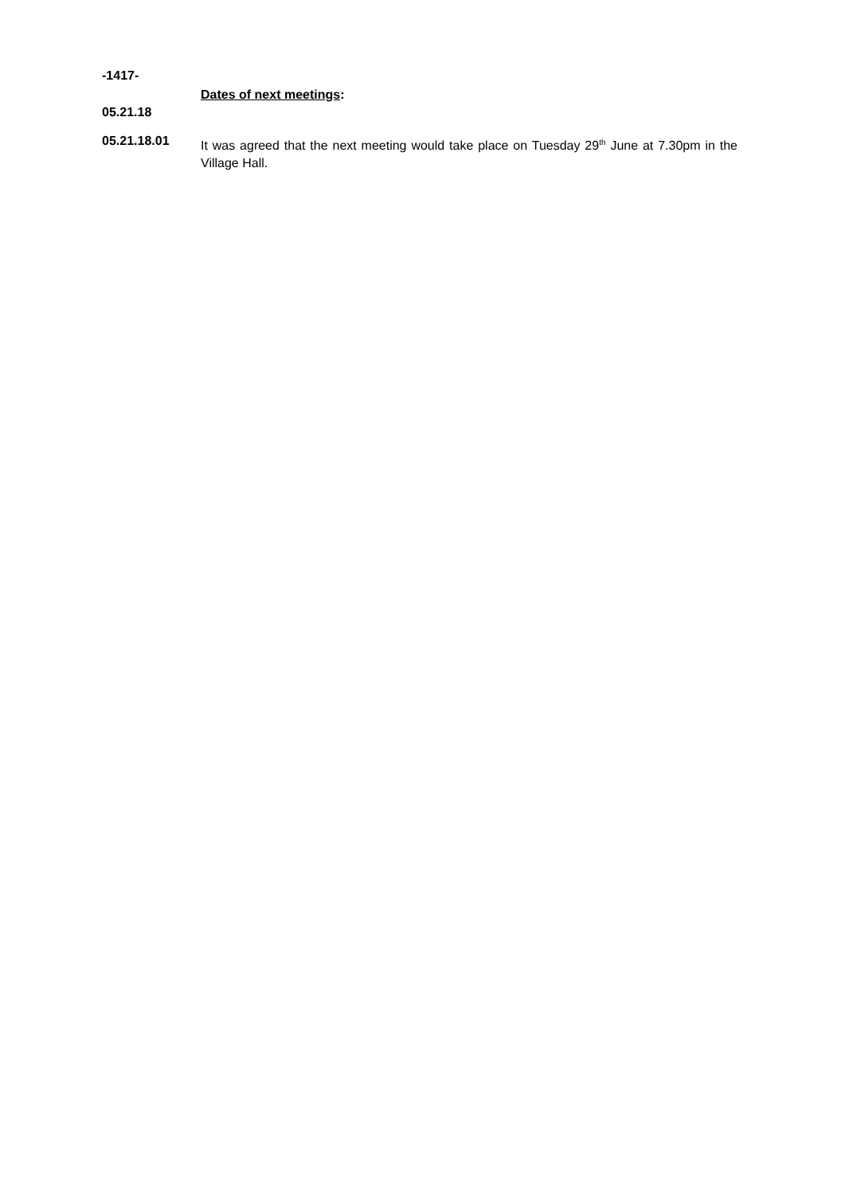-1417-
Dates of next meetings:
05.21.18
05.21.18.01
It was agreed that the next meeting would take place on Tuesday 29<sup>th</sup> June at 7.30pm in the Village Hall.